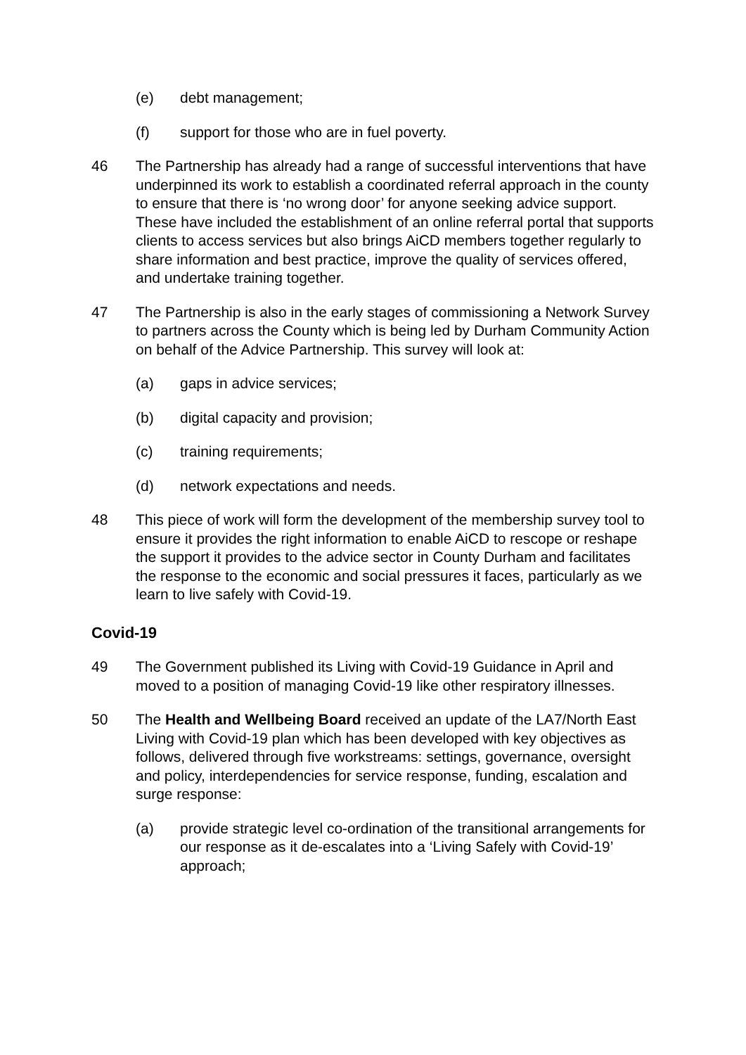(e) debt management;
(f) support for those who are in fuel poverty.
46 The Partnership has already had a range of successful interventions that have underpinned its work to establish a coordinated referral approach in the county to ensure that there is ‘no wrong door’ for anyone seeking advice support. These have included the establishment of an online referral portal that supports clients to access services but also brings AiCD members together regularly to share information and best practice, improve the quality of services offered, and undertake training together.
47 The Partnership is also in the early stages of commissioning a Network Survey to partners across the County which is being led by Durham Community Action on behalf of the Advice Partnership. This survey will look at:
(a) gaps in advice services;
(b) digital capacity and provision;
(c) training requirements;
(d) network expectations and needs.
48 This piece of work will form the development of the membership survey tool to ensure it provides the right information to enable AiCD to rescope or reshape the support it provides to the advice sector in County Durham and facilitates the response to the economic and social pressures it faces, particularly as we learn to live safely with Covid-19.
Covid-19
49 The Government published its Living with Covid-19 Guidance in April and moved to a position of managing Covid-19 like other respiratory illnesses.
50 The Health and Wellbeing Board received an update of the LA7/North East Living with Covid-19 plan which has been developed with key objectives as follows, delivered through five workstreams: settings, governance, oversight and policy, interdependencies for service response, funding, escalation and surge response:
(a) provide strategic level co-ordination of the transitional arrangements for our response as it de-escalates into a ‘Living Safely with Covid-19’ approach;